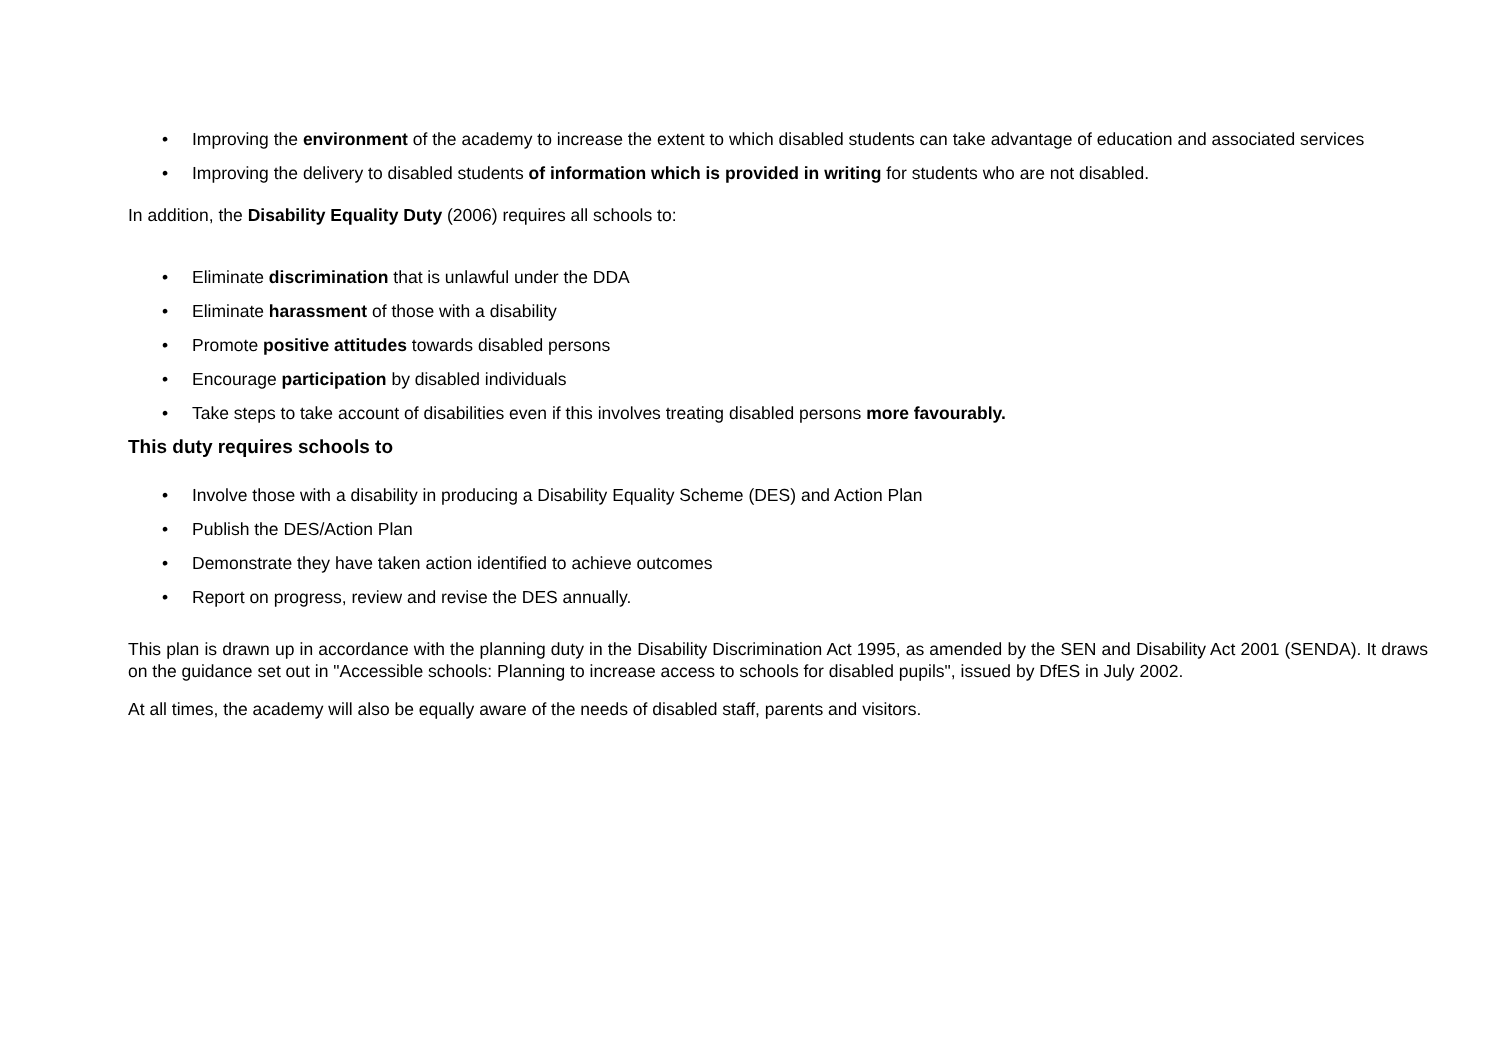• Improving the environment of the academy to increase the extent to which disabled students can take advantage of education and associated services
• Improving the delivery to disabled students of information which is provided in writing for students who are not disabled.
In addition, the Disability Equality Duty (2006) requires all schools to:
• Eliminate discrimination that is unlawful under the DDA
• Eliminate harassment of those with a disability
• Promote positive attitudes towards disabled persons
• Encourage participation by disabled individuals
• Take steps to take account of disabilities even if this involves treating disabled persons more favourably.
This duty requires schools to
• Involve those with a disability in producing a Disability Equality Scheme (DES) and Action Plan
• Publish the DES/Action Plan
• Demonstrate they have taken action identified to achieve outcomes
• Report on progress, review and revise the DES annually.
This plan is drawn up in accordance with the planning duty in the Disability Discrimination Act 1995, as amended by the SEN and Disability Act 2001 (SENDA). It draws on the guidance set out in "Accessible schools: Planning to increase access to schools for disabled pupils", issued by DfES in July 2002.
At all times, the academy will also be equally aware of the needs of disabled staff, parents and visitors.